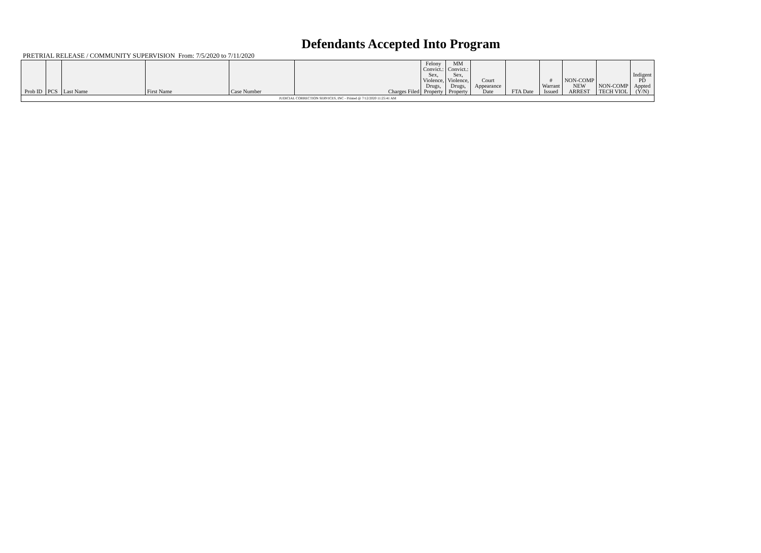Defendants Accepted Into Program
PRETRIAL RELEASE / COMMUNITY SUPERVISION From: 7/5/2020 to 7/11/2020
| Prob ID | PCS | Last Name | First Name | Case Number | Charges Filed | Felony Convict.: Sex, Violence, Drugs, Property | MM Convict.: Sex, Violence, Drugs, Property | Court Appearance Date | FTA Date | # Warrant Issued | NON-COMP NEW ARREST | NON-COMP TECH VIOL | Indigent PD Appted (Y/N) |
| --- | --- | --- | --- | --- | --- | --- | --- | --- | --- | --- | --- | --- | --- |
| JUDICIAL CORRECTION SERVICES, INC - Printed @ 7/12/2020 11:25:41 AM | | | | | | | | | | | | | |